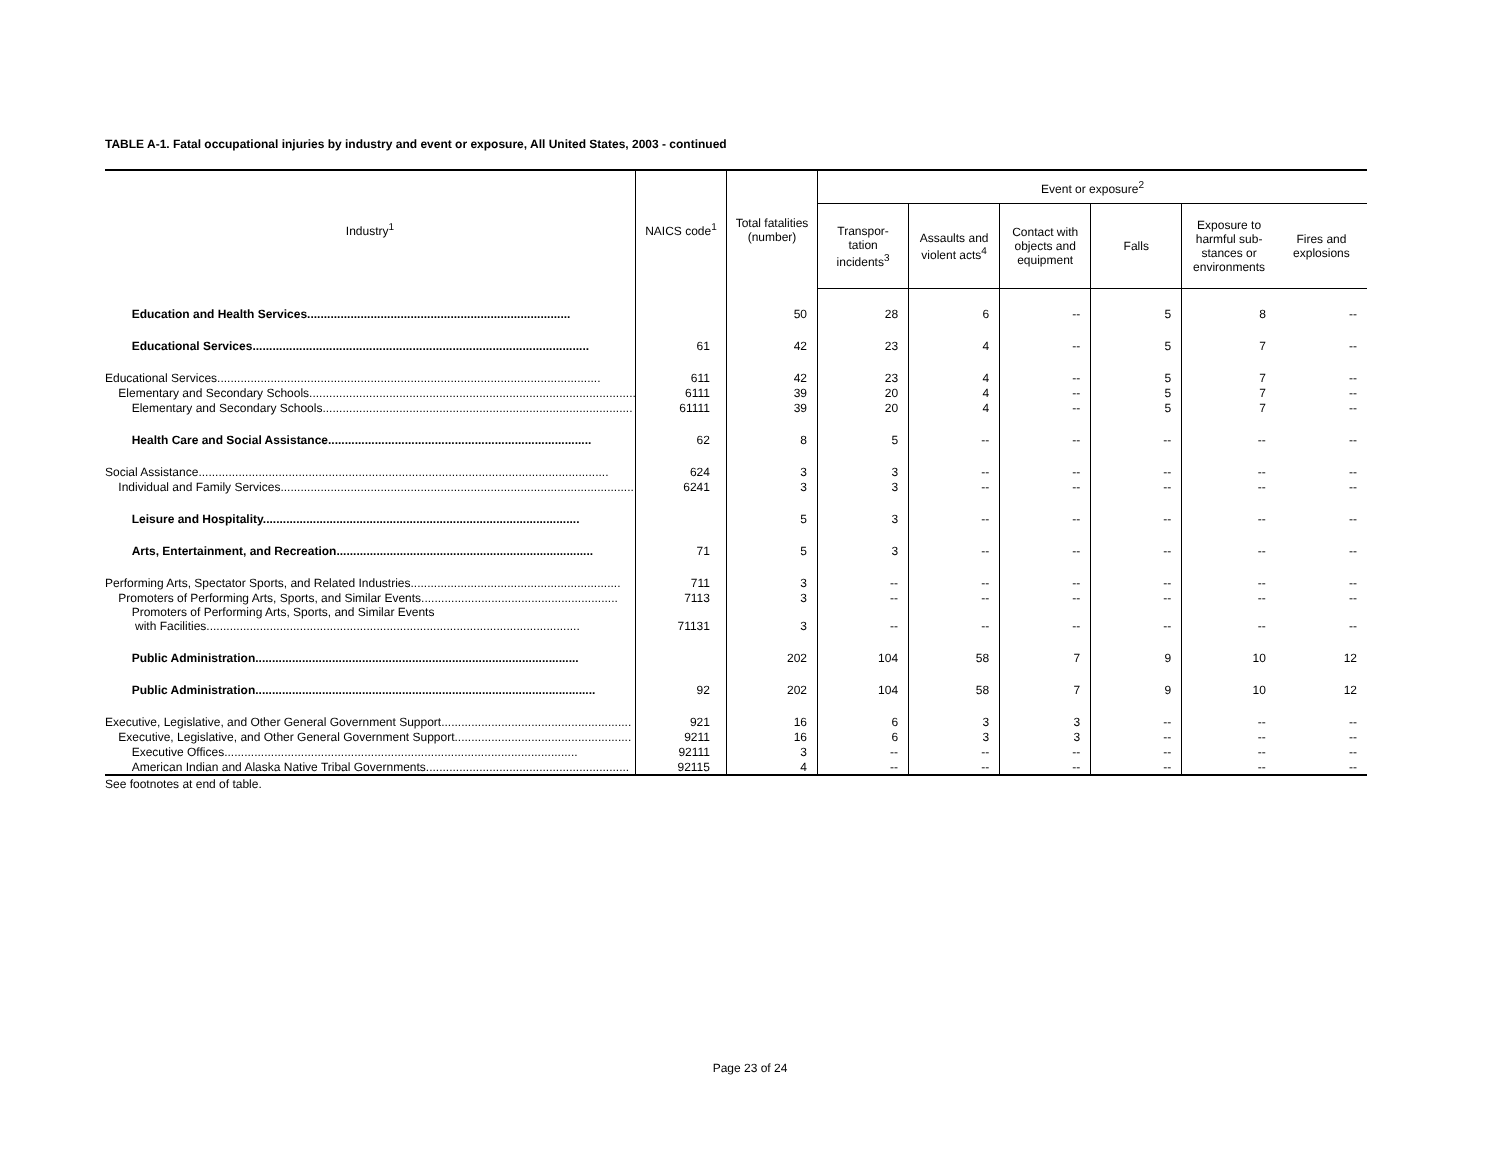TABLE A-1. Fatal occupational injuries by industry and event or exposure, All United States, 2003 - continued
| Industry<sup>1</sup> | NAICS code<sup>1</sup> | Total fatalities (number) | Event or exposure<sup>2</sup> | | | | | |
| --- | --- | --- | --- | --- | --- | --- | --- | --- |
| | | | Transpor- tation incidents<sup>3</sup> | Assaults and violent acts<sup>4</sup> | Contact with objects and equipment | Falls | Exposure to harmful sub-stances or environments | Fires and explosions |
| Education and Health Services............................................................................... | | 50 | 28 | 6 | -- | 5 | 8 | -- |
| Educational Services..................................................................................................... | 61 | 42 | 23 | 4 | -- | 5 | 7 | -- |
| Educational Services................................................................................................................... | 611 | 42 | 23 | 4 | -- | 5 | 7 | -- |
| Elementary and Secondary Schools.................................................................................................... | 6111 | 39 | 20 | 4 | -- | 5 | 7 | -- |
| Elementary and Secondary Schools............................................................................................. | 61111 | 39 | 20 | 4 | -- | 5 | 7 | -- |
| Health Care and Social Assistance............................................................................... | 62 | 8 | 5 | -- | -- | -- | -- | -- |
| Social Assistance........................................................................................................................... | 624 | 3 | 3 | -- | -- | -- | -- | -- |
| Individual and Family Services.......................................................................................................... | 6241 | 3 | 3 | -- | -- | -- | -- | -- |
| Leisure and Hospitality............................................................................................... | | 5 | 3 | -- | -- | -- | -- | -- |
| Arts, Entertainment, and Recreation............................................................................. | 71 | 5 | 3 | -- | -- | -- | -- | -- |
| Performing Arts, Spectator Sports, and Related Industries............................................................... | 711 | 3 | -- | -- | -- | -- | -- | -- |
| Promoters of Performing Arts, Sports, and Similar Events........................................................... | 7113 | 3 | -- | -- | -- | -- | -- | -- |
| Promoters of Performing Arts, Sports, and Similar Events with Facilities................................................................................................................ | 71131 | 3 | -- | -- | -- | -- | -- | -- |
| Public Administration................................................................................................. | | 202 | 104 | 58 | 7 | 9 | 10 | 12 |
| Public Administration...................................................................................................... | 92 | 202 | 104 | 58 | 7 | 9 | 10 | 12 |
| Executive, Legislative, and Other General Government Support......................................................... | 921 | 16 | 6 | 3 | 3 | -- | -- | -- |
| Executive, Legislative, and Other General Government Support..................................................... | 9211 | 16 | 6 | 3 | 3 | -- | -- | -- |
| Executive Offices.......................................................................................................... | 92111 | 3 | -- | -- | -- | -- | -- | -- |
| American Indian and Alaska Native Tribal Governments............................................................. | 92115 | 4 | -- | -- | -- | -- | -- | -- |
See footnotes at end of table.
Page 23 of 24